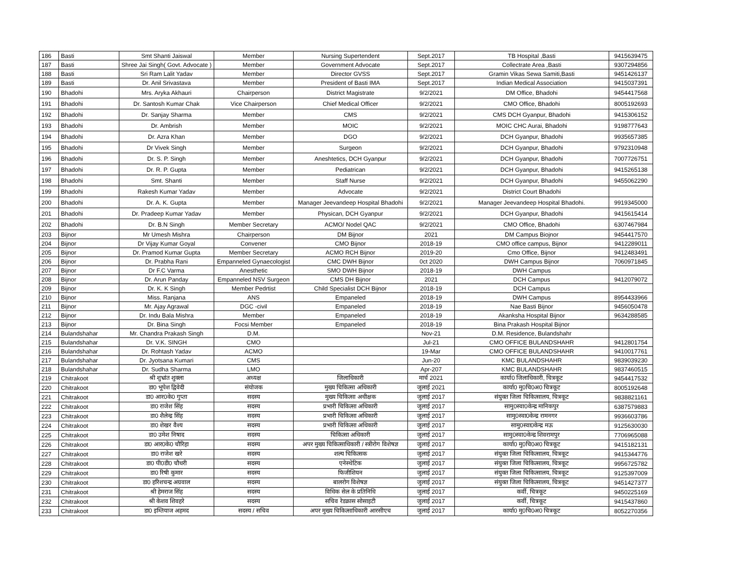| 186 | Basti | Smt Shanti Jaiswal | Member | Nursing Supertendent | Sept.2017 | TB Hospital ,Basti | 9415639475 |
| 187 | Basti | Shree Jai Singh( Govt. Advocate ) | Member | Government Advocate | Sept.2017 | Collectrate Area ,Basti | 9307294856 |
| 188 | Basti | Sri Ram Lalit Yadav | Member | Director GVSS | Sept.2017 | Gramin Vikas Sewa Samiti,Basti | 9451426137 |
| 189 | Basti | Dr. Anil Srivastava | Member | President of Basti IMA | Sept.2017 | Indian Medical Association | 9415037391 |
| 190 | Bhadohi | Mrs. Aryka Akhauri | Chairperson | District Magistrate | 9/2/2021 | DM Office, Bhadohi | 9454417568 |
| 191 | Bhadohi | Dr. Santosh Kumar Chak | Vice Chairperson | Chief Medical Officer | 9/2/2021 | CMO Office, Bhadohi | 8005192693 |
| 192 | Bhadohi | Dr. Sanjay Sharma | Member | CMS | 9/2/2021 | CMS DCH Gyanpur, Bhadohi | 9415306152 |
| 193 | Bhadohi | Dr. Ambrish | Member | MOIC | 9/2/2021 | MOIC CHC Aurai, Bhadohi | 9198777643 |
| 194 | Bhadohi | Dr. Azra Khan | Member | DGO | 9/2/2021 | DCH Gyanpur, Bhadohi | 9935657385 |
| 195 | Bhadohi | Dr Vivek Singh | Member | Surgeon | 9/2/2021 | DCH Gyanpur, Bhadohi | 9792310948 |
| 196 | Bhadohi | Dr. S. P. Singh | Member | Aneshtetics, DCH Gyanpur | 9/2/2021 | DCH Gyanpur, Bhadohi | 7007726751 |
| 197 | Bhadohi | Dr. R. P. Gupta | Member | Pediatrican | 9/2/2021 | DCH Gyanpur, Bhadohi | 9415265138 |
| 198 | Bhadohi | Smt. Shanti | Member | Staff Nurse | 9/2/2021 | DCH Gyanpur, Bhadohi | 9455062290 |
| 199 | Bhadohi | Rakesh Kumar Yadav | Member | Advocate | 9/2/2021 | District Court Bhadohi | |
| 200 | Bhadohi | Dr. A. K. Gupta | Member | Manager Jeevandeep Hospital Bhadohi | 9/2/2021 | Manager Jeevandeep Hospital Bhadohi. | 9919345000 |
| 201 | Bhadohi | Dr. Pradeep Kumar Yadav | Member | Physican, DCH Gyanpur | 9/2/2021 | DCH Gyanpur, Bhadohi | 9415615414 |
| 202 | Bhadohi | Dr. B.N Singh | Member Secretary | ACMO/ Nodel QAC | 9/2/2021 | CMO Office, Bhadohi | 6307467984 |
| 203 | Bijnor | Mr Umesh Mishra | Chairperson | DM Bijnor | 2021 | DM Campus Biojnor | 9454417570 |
| 204 | Bijnor | Dr Vijay Kumar Goyal | Convener | CMO Bijnor | 2018-19 | CMO office campus, Bijnor | 9412289011 |
| 205 | Bijnor | Dr. Pramod Kumar Gupta | Member Secretary | ACMO RCH Bijnor | 2019-20 | Cmo Office, Bijnor | 9412483491 |
| 206 | Bijnor | Dr. Prabha Rani | Empanneled Gynaecologist | CMC DWH Bijnor | 0ct 2020 | DWH Campus Bijnor | 7060971845 |
| 207 | Bijnor | Dr F.C Varma | Anesthetic | SMO DWH Bijnor | 2018-19 | DWH Campus | |
| 208 | Bijnor | Dr. Arun Panday | Empanneled NSV Surgeon | CMS DH Bijnor | 2021 | DCH Campus | 9412079072 |
| 209 | Bijnor | Dr. K. K Singh | Member Pedrtist | Child Specialist DCH Bijnor | 2018-19 | DCH Campus | |
| 210 | Bijnor | Miss. Ranjana | ANS | Empaneled | 2018-19 | DWH Campus | 8954433966 |
| 211 | Bijnor | Mr. Ajay Agrawal | DGC -civil | Empaneled | 2018-19 | Nae Basti Bijnor | 9456050478 |
| 212 | Bijnor | Dr. Indu Bala Mishra | Member | Empaneled | 2018-19 | Akanksha Hospital Bijnor | 9634288585 |
| 213 | Bijnor | Dr. Bina Singh | Focsi Member | Empaneled | 2018-19 | Bina Prakash Hospital Bijnor | |
| 214 | Bulandshahar | Mr. Chandra Prakash Singh | D.M. | | Nov-21 | D.M. Residence, Bulandshahr | |
| 215 | Bulandshahar | Dr. V.K. SINGH | CMO | | Jul-21 | CMO OFFICE BULANDSHAHR | 9412801754 |
| 216 | Bulandshahar | Dr. Rohtash Yadav | ACMO | | 19-Mar | CMO OFFICE BULANDSHAHR | 9410017761 |
| 217 | Bulandshahar | Dr. Jyotsana Kumari | CMS | | Jun-20 | KMC BULANDSHAHR | 9839039230 |
| 218 | Bulandshahar | Dr. Sudha Sharma | LMO | | Apr-207 | KMC BULANDSHAHR | 9837460515 |
| 219 | Chitrakoot | श्री शुभ्रांत शुक्ला | अध्यक्ष | जिलाधिकारी | मार्च 2021 | कार्या0 जिलाधिकारी, चित्रकूट | 9454417532 |
| 220 | Chitrakoot | डा0 भूपेश द्विवेदी | संयोजक | मुख्य चिकित्सा अधिकारी | जुलाई 2021 | कार्या0 मु0चि0अ0 चित्रकूट | 8005192648 |
| 221 | Chitrakoot | डा0 आर0के0 गुप्ता | सदस्य | मुख्य चिकित्सा अधीक्षक | जुलाई 2017 | संयुक्त जिला चिकित्सालय, चित्रकूट | 9838821161 |
| 222 | Chitrakoot | डा0 राजेश सिंह | सदस्य | प्रभारी चिकित्सा अधिकारी | जुलाई 2017 | सामु0स्वा0केन्द्र मानिकपुर | 6387579883 |
| 223 | Chitrakoot | डा0 शैलेन्द्र सिंह | सदस्य | प्रभारी चिकित्सा अधिकारी | जुलाई 2017 | सामु0स्वा0केन्द्र रामनगर | 9936603786 |
| 224 | Chitrakoot | डा0 शेखर वैश्य | सदस्य | प्रभारी चिकित्सा अधिकारी | जुलाई 2017 | सामु0स्वा0केन्द्र मऊ | 9125630030 |
| 225 | Chitrakoot | डा0 उमेश निषाद | सदस्य | चिकित्सा अधिकारी | जुलाई 2017 | सामु0स्वा0केन्द्र शिवरामपुर | 7706965088 |
| 226 | Chitrakoot | डा0 आर0के0 चौरिहा | सदस्य | अपर मुख्य चिकित्साधिकारी / स्त्रीरोग विशेषज्ञ | जुलाई 2017 | कार्या0 मु0चि0अ0 चित्रकूट | 9415182131 |
| 227 | Chitrakoot | डा0 राजेश खरे | सदस्य | शल्य चिकित्सक | जुलाई 2017 | संयुक्त जिला चिकित्सालय, चित्रकूट | 9415344776 |
| 228 | Chitrakoot | डा0 पी0डी0 चौधरी | सदस्य | एनेस्थेटिक | जुलाई 2017 | संयुक्त जिला चिकित्सालय, चित्रकूट | 9956725782 |
| 229 | Chitrakoot | डा0 रिषी कुमार | सदस्य | फिजीशियन | जुलाई 2017 | संयुक्त जिला चिकित्सालय, चित्रकूट | 9125397009 |
| 230 | Chitrakoot | डा0 हरिशचन्द्र अग्रवाल | सदस्य | बालरोग विशेषज्ञ | जुलाई 2017 | संयुक्त जिला चिकित्सालय, चित्रकूट | 9451427377 |
| 231 | Chitrakoot | श्री हेमराज सिंह | सदस्य | विधिक सेल के प्रतिनिधि | जुलाई 2017 | कर्वी, चित्रकूट | 9450225169 |
| 232 | Chitrakoot | श्री केशव शिवहरे | सदस्य | सचिव रेडक्रास सोसाइटी | जुलाई 2017 | कर्वी, चित्रकूट | 9415437860 |
| 233 | Chitrakoot | डा0 इम्तियाज अहमद | सदस्य / सचिव | अपर मुख्य चिकित्साधिकारी आरसीएच | जुलाई 2017 | कार्या0 मु0चि0अ0 चित्रकूट | 8052270356 |